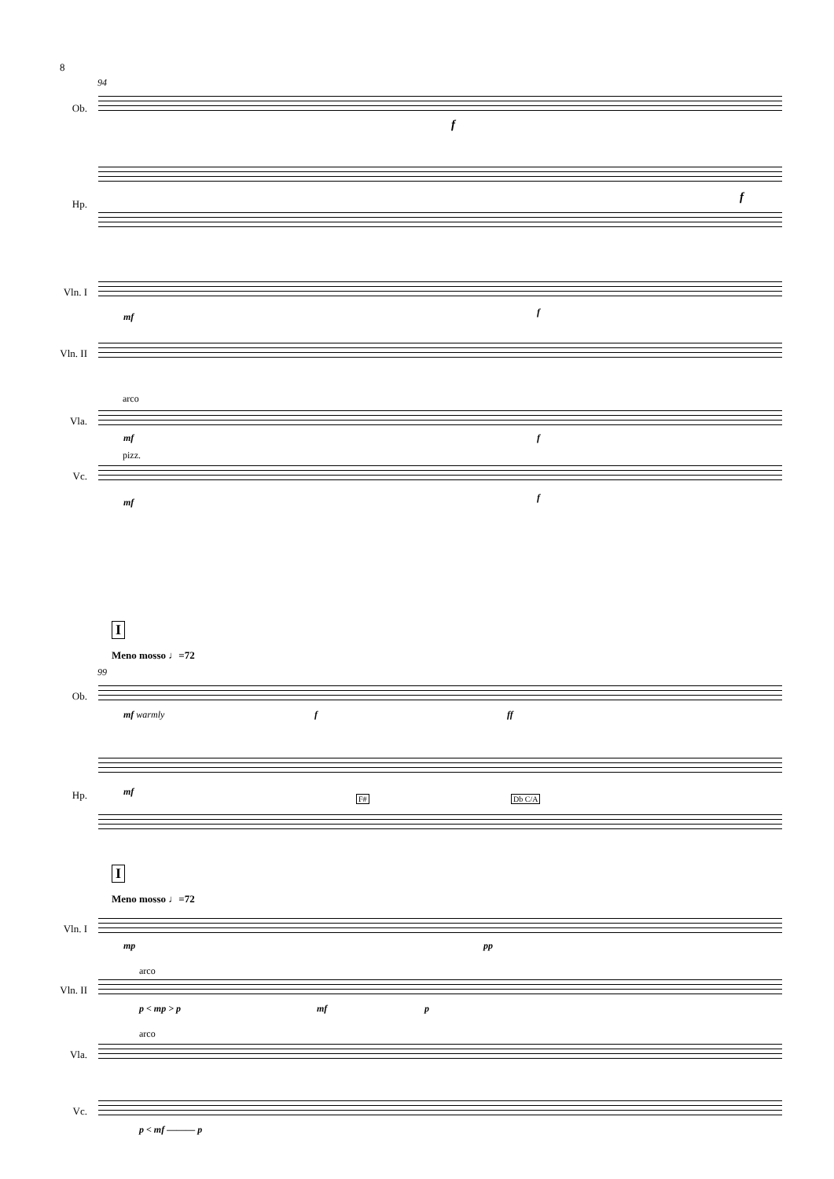8
94
Ob.
f
Hp.
f
Vln. I
mf f
Vln. II
arco
Vla.
mf f
pizz.
Vc.
mf f
I
Meno mosso ♩=72
99
Ob.
mf warmly f ff
Hp.
mf
F# Db C/A
I
Meno mosso ♩=72
Vln. I
mp pp
arco
Vln. II
p < mp > p mf p
arco
Vla.
Vc.
p < mf ——— p